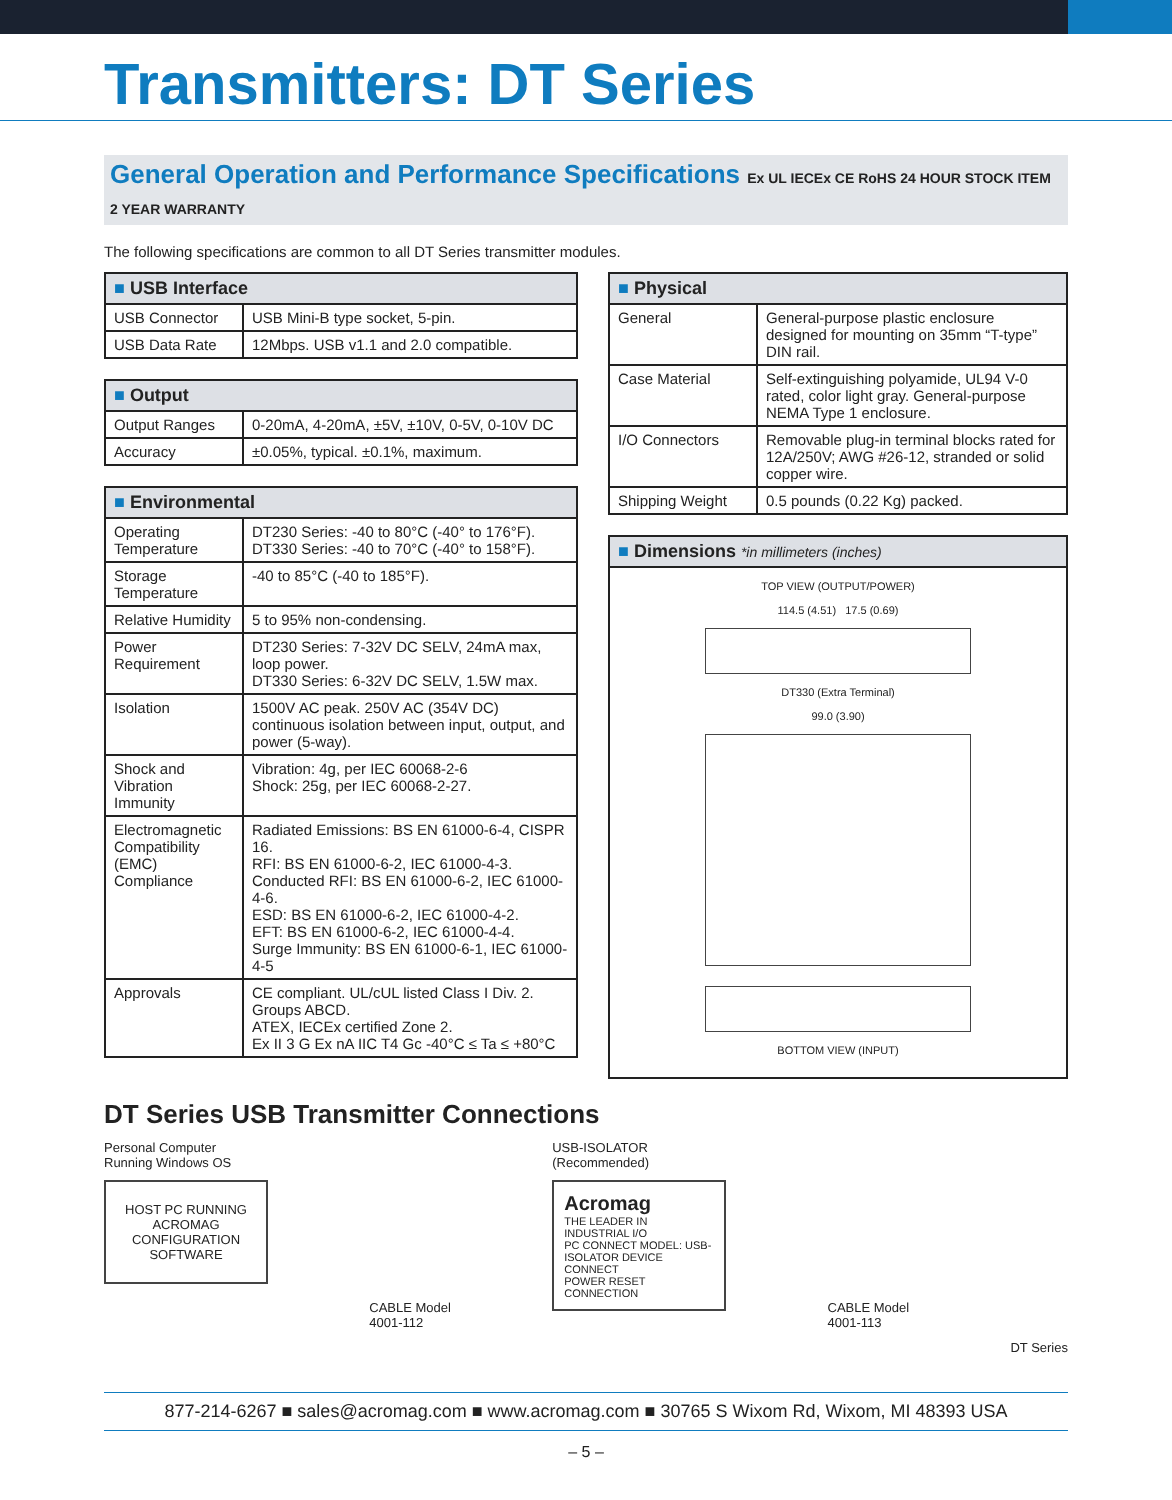Transmitters: DT Series
General Operation and Performance Specifications Ex UL IECEx CE RoHS 24 HOUR STOCK ITEM 2 YEAR WARRANTY
The following specifications are common to all DT Series transmitter modules.
| ■ USB Interface | |
| --- | --- |
| USB Connector | USB Mini-B type socket, 5-pin. |
| USB Data Rate | 12Mbps. USB v1.1 and 2.0 compatible. |
| ■ Output | |
| --- | --- |
| Output Ranges | 0-20mA, 4-20mA, ±5V, ±10V, 0-5V, 0-10V DC |
| Accuracy | ±0.05%, typical. ±0.1%, maximum. |
| ■ Environmental | |
| --- | --- |
| Operating Temperature | DT230 Series: -40 to 80°C (-40° to 176°F). DT330 Series: -40 to 70°C (-40° to 158°F). |
| Storage Temperature | -40 to 85°C (-40 to 185°F). |
| Relative Humidity | 5 to 95% non-condensing. |
| Power Requirement | DT230 Series: 7-32V DC SELV, 24mA max, loop power. DT330 Series: 6-32V DC SELV, 1.5W max. |
| Isolation | 1500V AC peak. 250V AC (354V DC) continuous isolation between input, output, and power (5-way). |
| Shock and Vibration Immunity | Vibration: 4g, per IEC 60068-2-6 Shock: 25g, per IEC 60068-2-27. |
| Electromagnetic Compatibility (EMC) Compliance | Radiated Emissions: BS EN 61000-6-4, CISPR 16. RFI: BS EN 61000-6-2, IEC 61000-4-3. Conducted RFI: BS EN 61000-6-2, IEC 61000-4-6. ESD: BS EN 61000-6-2, IEC 61000-4-2. EFT: BS EN 61000-6-2, IEC 61000-4-4. Surge Immunity: BS EN 61000-6-1, IEC 61000-4-5 |
| Approvals | CE compliant. UL/cUL listed Class I Div. 2. Groups ABCD. ATEX, IECEx certified Zone 2. Ex II 3 G Ex nA IIC T4 Gc -40°C ≤ Ta ≤ +80°C |
| ■ Physical | |
| --- | --- |
| General | General-purpose plastic enclosure designed for mounting on 35mm “T-type” DIN rail. |
| Case Material | Self-extinguishing polyamide, UL94 V-0 rated, color light gray. General-purpose NEMA Type 1 enclosure. |
| I/O Connectors | Removable plug-in terminal blocks rated for 12A/250V; AWG #26-12, stranded or solid copper wire. |
| Shipping Weight | 0.5 pounds (0.22 Kg) packed. |
■ Dimensions *in millimeters (inches)
TOP VIEW (OUTPUT/POWER)
114.5 (4.51) 17.5 (0.69)
DT330 (Extra Terminal)
99.0 (3.90)
BOTTOM VIEW (INPUT)
DT Series USB Transmitter Connections
Personal Computer
Running Windows OS
HOST PC RUNNING ACROMAG CONFIGURATION SOFTWARE
CABLE Model
4001-112
USB-ISOLATOR
(Recommended)
Acromag
THE LEADER IN INDUSTRIAL I/O
PC CONNECT MODEL: USB-ISOLATOR DEVICE CONNECT
POWER RESET CONNECTION
CABLE Model
4001-113
DT Series
877-214-6267 ■ sales@acromag.com ■ www.acromag.com ■ 30765 S Wixom Rd, Wixom, MI 48393 USA
– 5 –